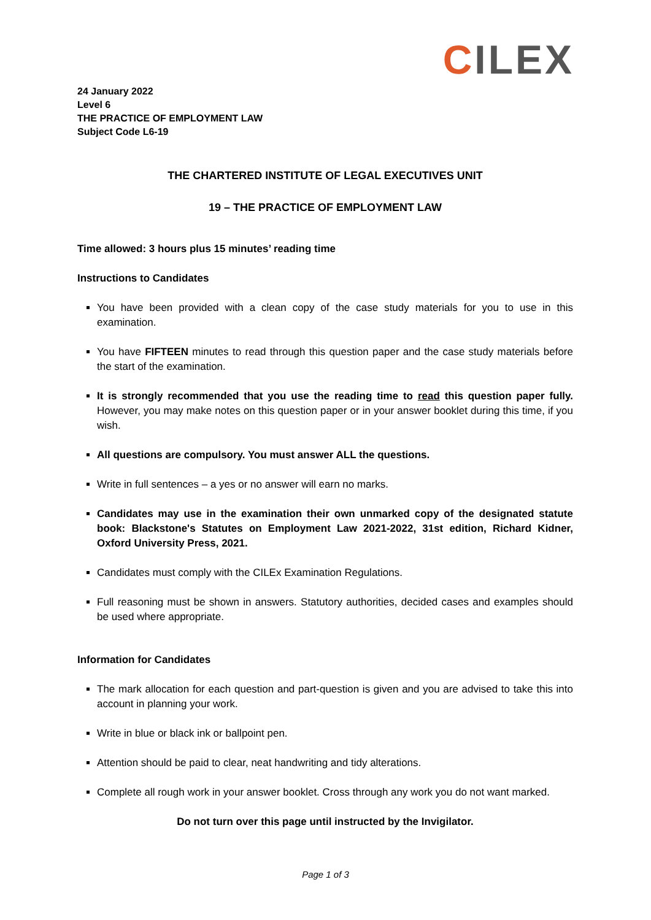CILEX
24 January 2022
Level 6
THE PRACTICE OF EMPLOYMENT LAW
Subject Code L6-19
THE CHARTERED INSTITUTE OF LEGAL EXECUTIVES UNIT
19 – THE PRACTICE OF EMPLOYMENT LAW
Time allowed: 3 hours plus 15 minutes’ reading time
Instructions to Candidates
You have been provided with a clean copy of the case study materials for you to use in this examination.
You have FIFTEEN minutes to read through this question paper and the case study materials before the start of the examination.
It is strongly recommended that you use the reading time to read this question paper fully. However, you may make notes on this question paper or in your answer booklet during this time, if you wish.
All questions are compulsory. You must answer ALL the questions.
Write in full sentences – a yes or no answer will earn no marks.
Candidates may use in the examination their own unmarked copy of the designated statute book: Blackstone's Statutes on Employment Law 2021-2022, 31st edition, Richard Kidner, Oxford University Press, 2021.
Candidates must comply with the CILEx Examination Regulations.
Full reasoning must be shown in answers. Statutory authorities, decided cases and examples should be used where appropriate.
Information for Candidates
The mark allocation for each question and part-question is given and you are advised to take this into account in planning your work.
Write in blue or black ink or ballpoint pen.
Attention should be paid to clear, neat handwriting and tidy alterations.
Complete all rough work in your answer booklet. Cross through any work you do not want marked.
Do not turn over this page until instructed by the Invigilator.
Page 1 of 3